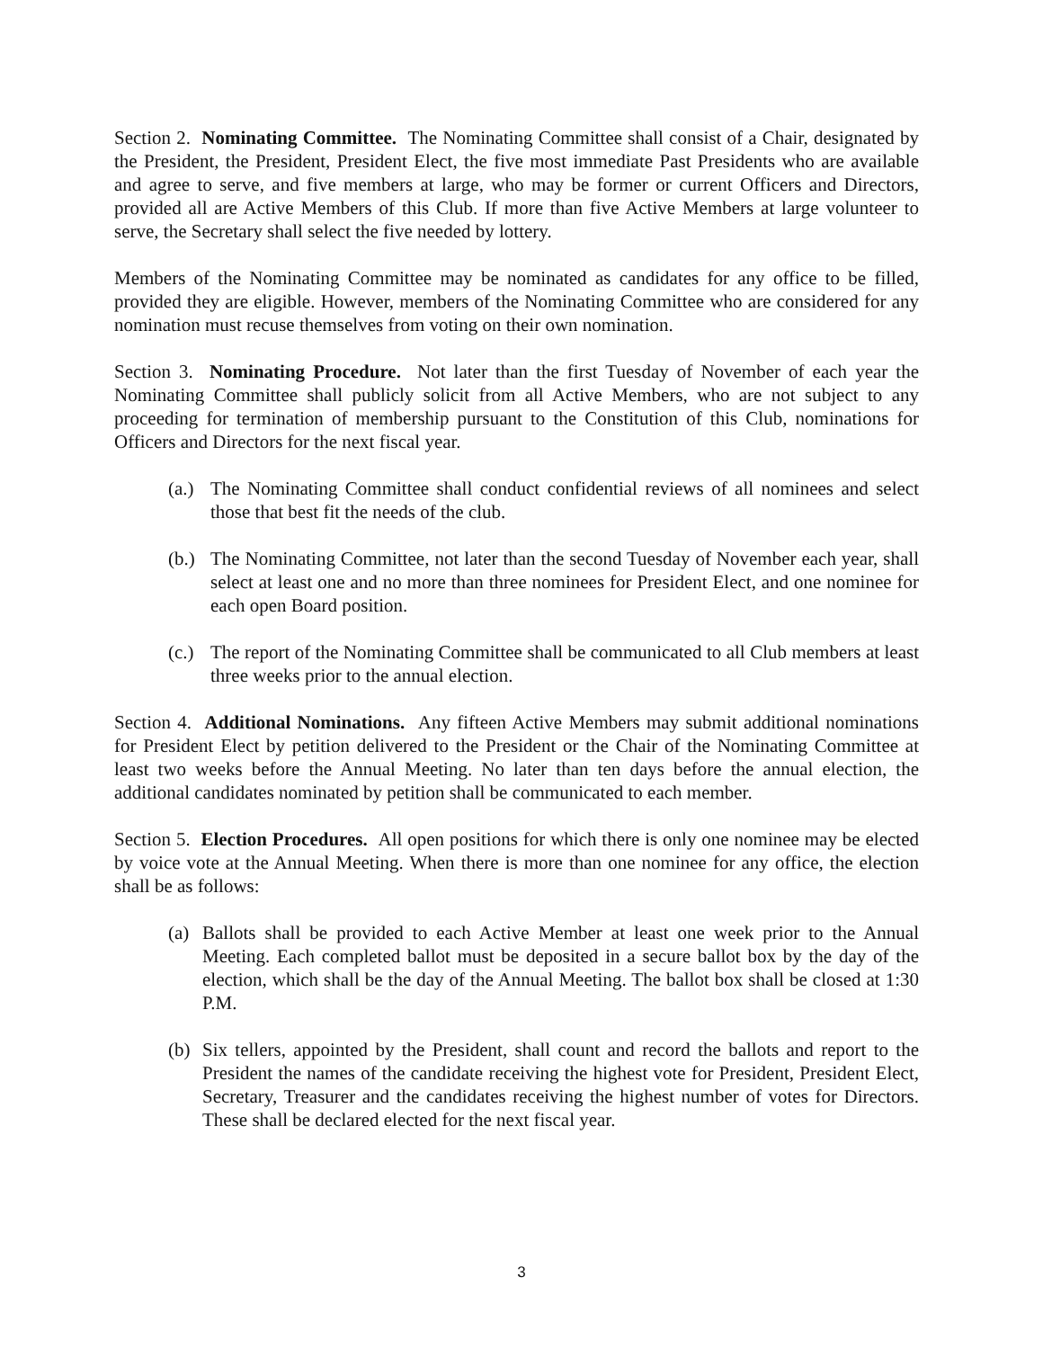Section 2. Nominating Committee. The Nominating Committee shall consist of a Chair, designated by the President, the President, President Elect, the five most immediate Past Presidents who are available and agree to serve, and five members at large, who may be former or current Officers and Directors, provided all are Active Members of this Club. If more than five Active Members at large volunteer to serve, the Secretary shall select the five needed by lottery.
Members of the Nominating Committee may be nominated as candidates for any office to be filled, provided they are eligible. However, members of the Nominating Committee who are considered for any nomination must recuse themselves from voting on their own nomination.
Section 3. Nominating Procedure. Not later than the first Tuesday of November of each year the Nominating Committee shall publicly solicit from all Active Members, who are not subject to any proceeding for termination of membership pursuant to the Constitution of this Club, nominations for Officers and Directors for the next fiscal year.
(a.) The Nominating Committee shall conduct confidential reviews of all nominees and select those that best fit the needs of the club.
(b.) The Nominating Committee, not later than the second Tuesday of November each year, shall select at least one and no more than three nominees for President Elect, and one nominee for each open Board position.
(c.) The report of the Nominating Committee shall be communicated to all Club members at least three weeks prior to the annual election.
Section 4. Additional Nominations. Any fifteen Active Members may submit additional nominations for President Elect by petition delivered to the President or the Chair of the Nominating Committee at least two weeks before the Annual Meeting. No later than ten days before the annual election, the additional candidates nominated by petition shall be communicated to each member.
Section 5. Election Procedures. All open positions for which there is only one nominee may be elected by voice vote at the Annual Meeting. When there is more than one nominee for any office, the election shall be as follows:
(a) Ballots shall be provided to each Active Member at least one week prior to the Annual Meeting. Each completed ballot must be deposited in a secure ballot box by the day of the election, which shall be the day of the Annual Meeting. The ballot box shall be closed at 1:30 P.M.
(b) Six tellers, appointed by the President, shall count and record the ballots and report to the President the names of the candidate receiving the highest vote for President, President Elect, Secretary, Treasurer and the candidates receiving the highest number of votes for Directors. These shall be declared elected for the next fiscal year.
3